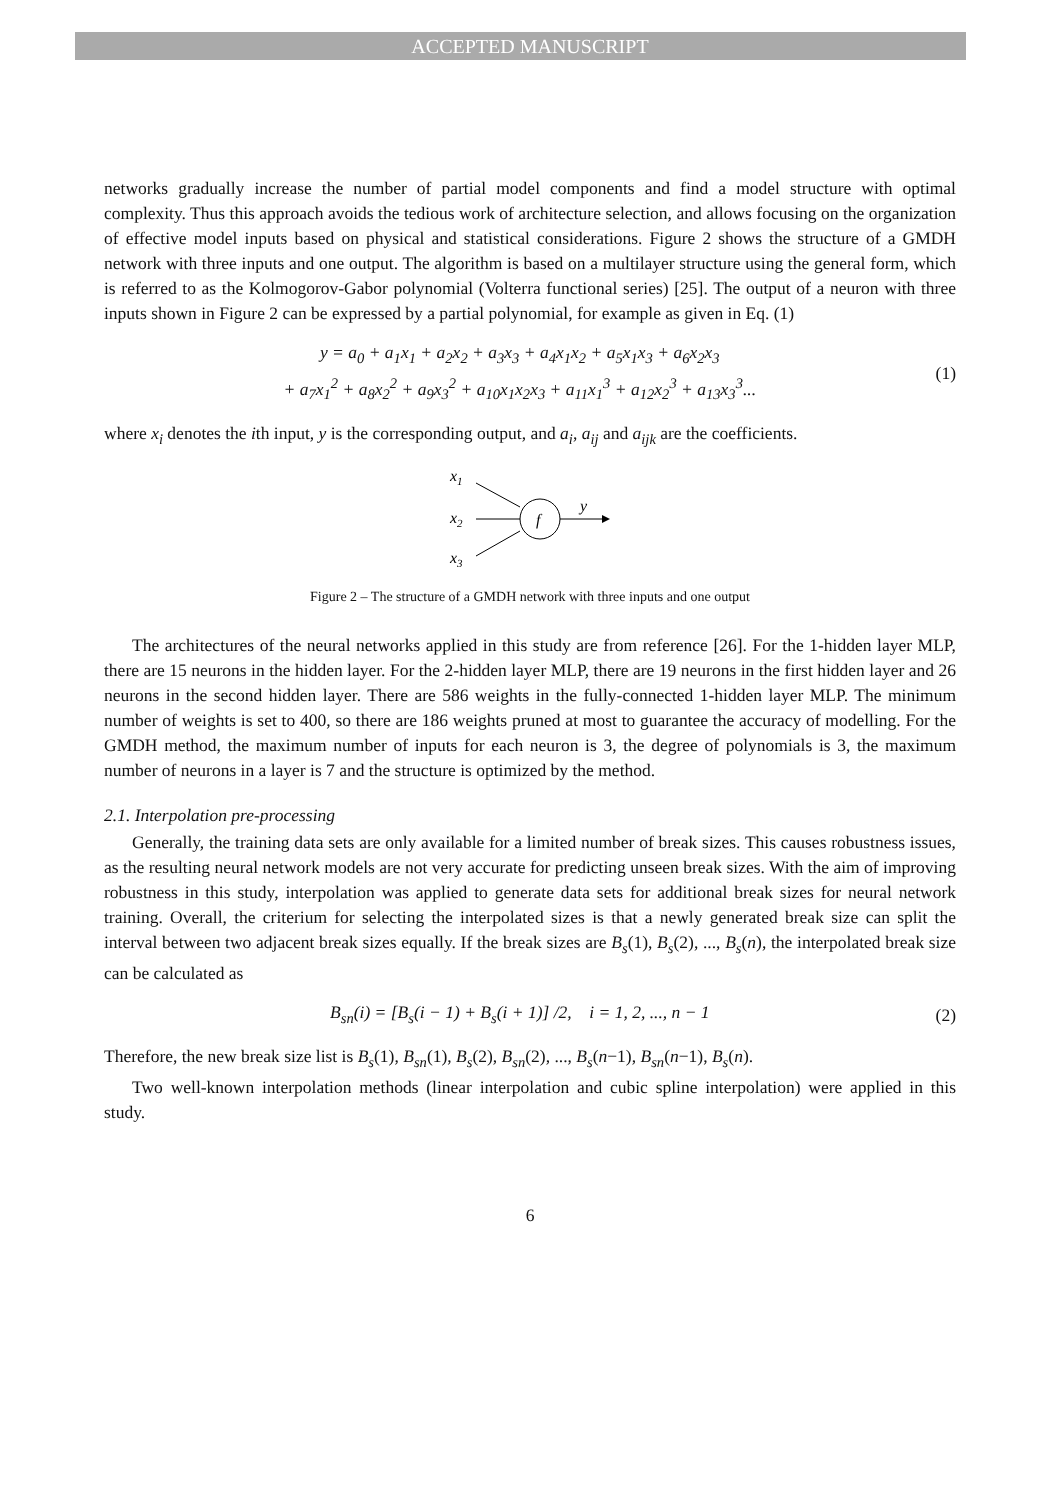ACCEPTED MANUSCRIPT
networks gradually increase the number of partial model components and find a model structure with optimal complexity. Thus this approach avoids the tedious work of architecture selection, and allows focusing on the organization of effective model inputs based on physical and statistical considerations. Figure 2 shows the structure of a GMDH network with three inputs and one output. The algorithm is based on a multilayer structure using the general form, which is referred to as the Kolmogorov-Gabor polynomial (Volterra functional series) [25]. The output of a neuron with three inputs shown in Figure 2 can be expressed by a partial polynomial, for example as given in Eq. (1)
y = a<sub>0</sub> + a<sub>1</sub>x<sub>1</sub> + a<sub>2</sub>x<sub>2</sub> + a<sub>3</sub>x<sub>3</sub> + a<sub>4</sub>x<sub>1</sub>x<sub>2</sub> + a<sub>5</sub>x<sub>1</sub>x<sub>3</sub> + a<sub>6</sub>x<sub>2</sub>x<sub>3</sub>
+ a<sub>7</sub>x<sub>1</sub><sup>2</sup> + a<sub>8</sub>x<sub>2</sub><sup>2</sup> + a<sub>9</sub>x<sub>3</sub><sup>2</sup> + a<sub>10</sub>x<sub>1</sub>x<sub>2</sub>x<sub>3</sub> + a<sub>11</sub>x<sub>1</sub><sup>3</sup> + a<sub>12</sub>x<sub>2</sub><sup>3</sup> + a<sub>13</sub>x<sub>3</sub><sup>3</sup>...
(1)
where x<sub>i</sub> denotes the ith input, y is the corresponding output, and a<sub>i</sub>, a<sub>ij</sub> and a<sub>ijk</sub> are the coefficients.
x1
x2
x3
f
y
Figure 2 – The structure of a GMDH network with three inputs and one output
The architectures of the neural networks applied in this study are from reference [26]. For the 1-hidden layer MLP, there are 15 neurons in the hidden layer. For the 2-hidden layer MLP, there are 19 neurons in the first hidden layer and 26 neurons in the second hidden layer. There are 586 weights in the fully-connected 1-hidden layer MLP. The minimum number of weights is set to 400, so there are 186 weights pruned at most to guarantee the accuracy of modelling. For the GMDH method, the maximum number of inputs for each neuron is 3, the degree of polynomials is 3, the maximum number of neurons in a layer is 7 and the structure is optimized by the method.
2.1. Interpolation pre-processing
Generally, the training data sets are only available for a limited number of break sizes. This causes robustness issues, as the resulting neural network models are not very accurate for predicting unseen break sizes. With the aim of improving robustness in this study, interpolation was applied to generate data sets for additional break sizes for neural network training. Overall, the criterium for selecting the interpolated sizes is that a newly generated break size can split the interval between two adjacent break sizes equally. If the break sizes are B<sub>s</sub>(1), B<sub>s</sub>(2), ..., B<sub>s</sub>(n), the interpolated break size can be calculated as
B<sub>sn</sub>(i) = [B<sub>s</sub>(i − 1) + B<sub>s</sub>(i + 1)] /2, i = 1, 2, ..., n − 1
(2)
Therefore, the new break size list is B<sub>s</sub>(1), B<sub>sn</sub>(1), B<sub>s</sub>(2), B<sub>sn</sub>(2), ..., B<sub>s</sub>(n−1), B<sub>sn</sub>(n−1), B<sub>s</sub>(n).
Two well-known interpolation methods (linear interpolation and cubic spline interpolation) were applied in this study.
6